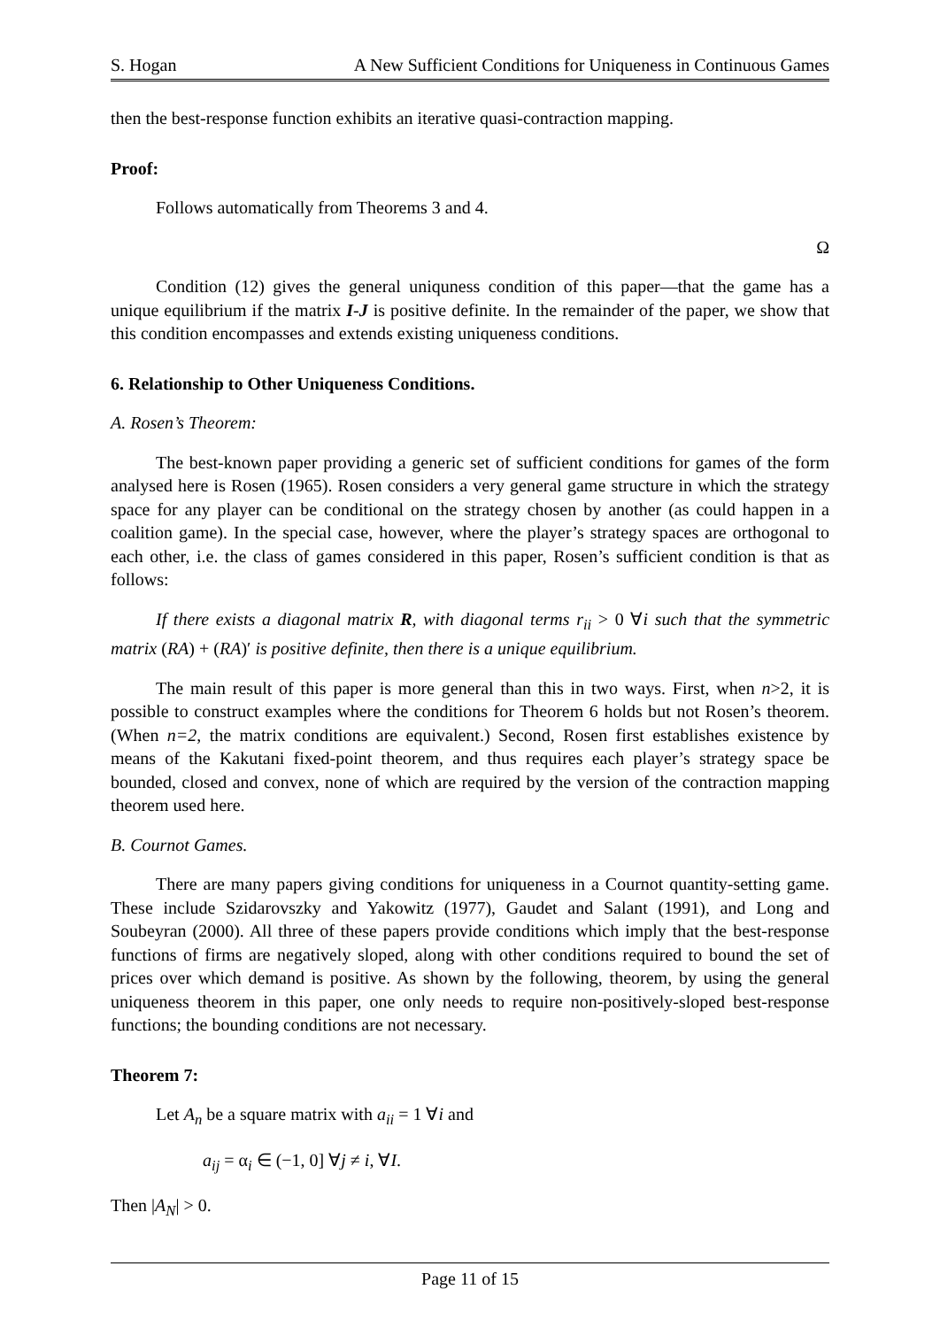S. Hogan A New Sufficient Conditions for Uniqueness in Continuous Games
then the best-response function exhibits an iterative quasi-contraction mapping.
Proof:
Follows automatically from Theorems 3 and 4.
Ω
Condition (12) gives the general uniquness condition of this paper—that the game has a unique equilibrium if the matrix I-J is positive definite. In the remainder of the paper, we show that this condition encompasses and extends existing uniqueness conditions.
6. Relationship to Other Uniqueness Conditions.
A. Rosen’s Theorem:
The best-known paper providing a generic set of sufficient conditions for games of the form analysed here is Rosen (1965). Rosen considers a very general game structure in which the strategy space for any player can be conditional on the strategy chosen by another (as could happen in a coalition game). In the special case, however, where the player’s strategy spaces are orthogonal to each other, i.e. the class of games considered in this paper, Rosen’s sufficient condition is that as follows:
If there exists a diagonal matrix R, with diagonal terms r<sub>ii</sub> > 0 ∀i such that the symmetric matrix (RA) + (RA)′ is positive definite, then there is a unique equilibrium.
The main result of this paper is more general than this in two ways. First, when n>2, it is possible to construct examples where the conditions for Theorem 6 holds but not Rosen’s theorem. (When n=2, the matrix conditions are equivalent.) Second, Rosen first establishes existence by means of the Kakutani fixed-point theorem, and thus requires each player’s strategy space be bounded, closed and convex, none of which are required by the version of the contraction mapping theorem used here.
B. Cournot Games.
There are many papers giving conditions for uniqueness in a Cournot quantity-setting game. These include Szidarovszky and Yakowitz (1977), Gaudet and Salant (1991), and Long and Soubeyran (2000). All three of these papers provide conditions which imply that the best-response functions of firms are negatively sloped, along with other conditions required to bound the set of prices over which demand is positive. As shown by the following, theorem, by using the general uniqueness theorem in this paper, one only needs to require non-positively-sloped best-response functions; the bounding conditions are not necessary.
Theorem 7:
Let A<sub>n</sub> be a square matrix with a<sub>ii</sub> = 1 ∀i and
a<sub>ij</sub> = α<sub>i</sub> ∈ (−1, 0] ∀j ≠ i, ∀I.
Then |A<sub>N</sub>| > 0.
Page 11 of 15